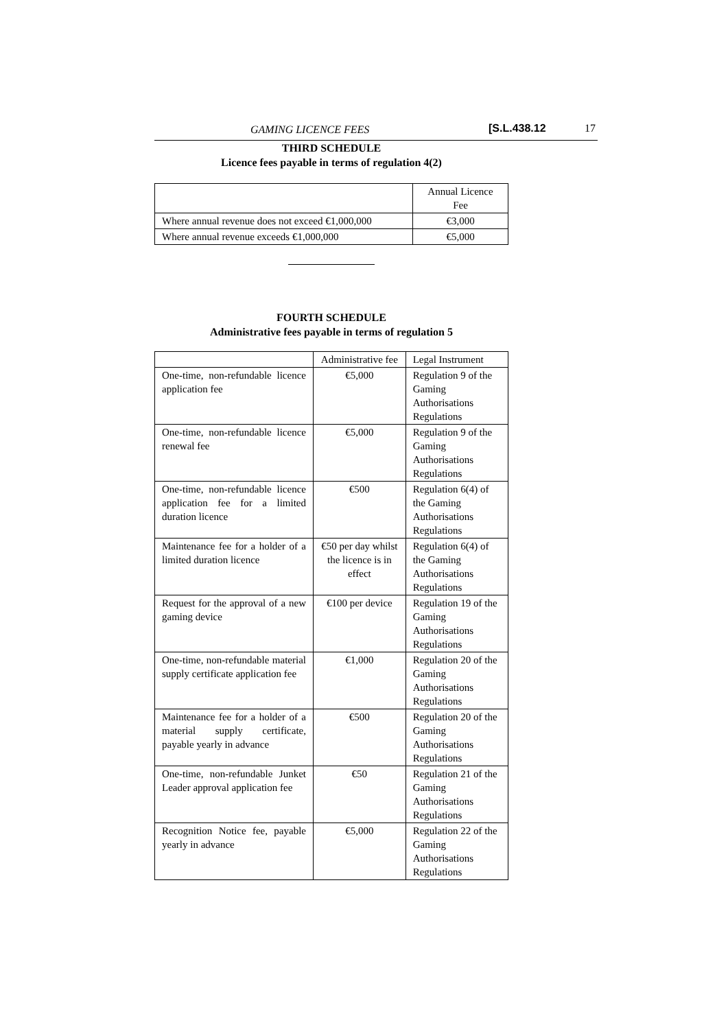GAMING LICENCE FEES [S.L.438.12 17
THIRD SCHEDULE
Licence fees payable in terms of regulation 4(2)
| | Annual Licence Fee |
| Where annual revenue does not exceed €1,000,000 | €3,000 |
| Where annual revenue exceeds €1,000,000 | €5,000 |
FOURTH SCHEDULE
Administrative fees payable in terms of regulation 5
| | Administrative fee | Legal Instrument |
| One-time, non-refundable licence application fee | €5,000 | Regulation 9 of the Gaming Authorisations Regulations |
| One-time, non-refundable licence renewal fee | €5,000 | Regulation 9 of the Gaming Authorisations Regulations |
| One-time, non-refundable licence application fee for a limited duration licence | €500 | Regulation 6(4) of the Gaming Authorisations Regulations |
| Maintenance fee for a holder of a limited duration licence | €50 per day whilst the licence is in effect | Regulation 6(4) of the Gaming Authorisations Regulations |
| Request for the approval of a new gaming device | €100 per device | Regulation 19 of the Gaming Authorisations Regulations |
| One-time, non-refundable material supply certificate application fee | €1,000 | Regulation 20 of the Gaming Authorisations Regulations |
| Maintenance fee for a holder of a material supply certificate, payable yearly in advance | €500 | Regulation 20 of the Gaming Authorisations Regulations |
| One-time, non-refundable Junket Leader approval application fee | €50 | Regulation 21 of the Gaming Authorisations Regulations |
| Recognition Notice fee, payable yearly in advance | €5,000 | Regulation 22 of the Gaming Authorisations Regulations |